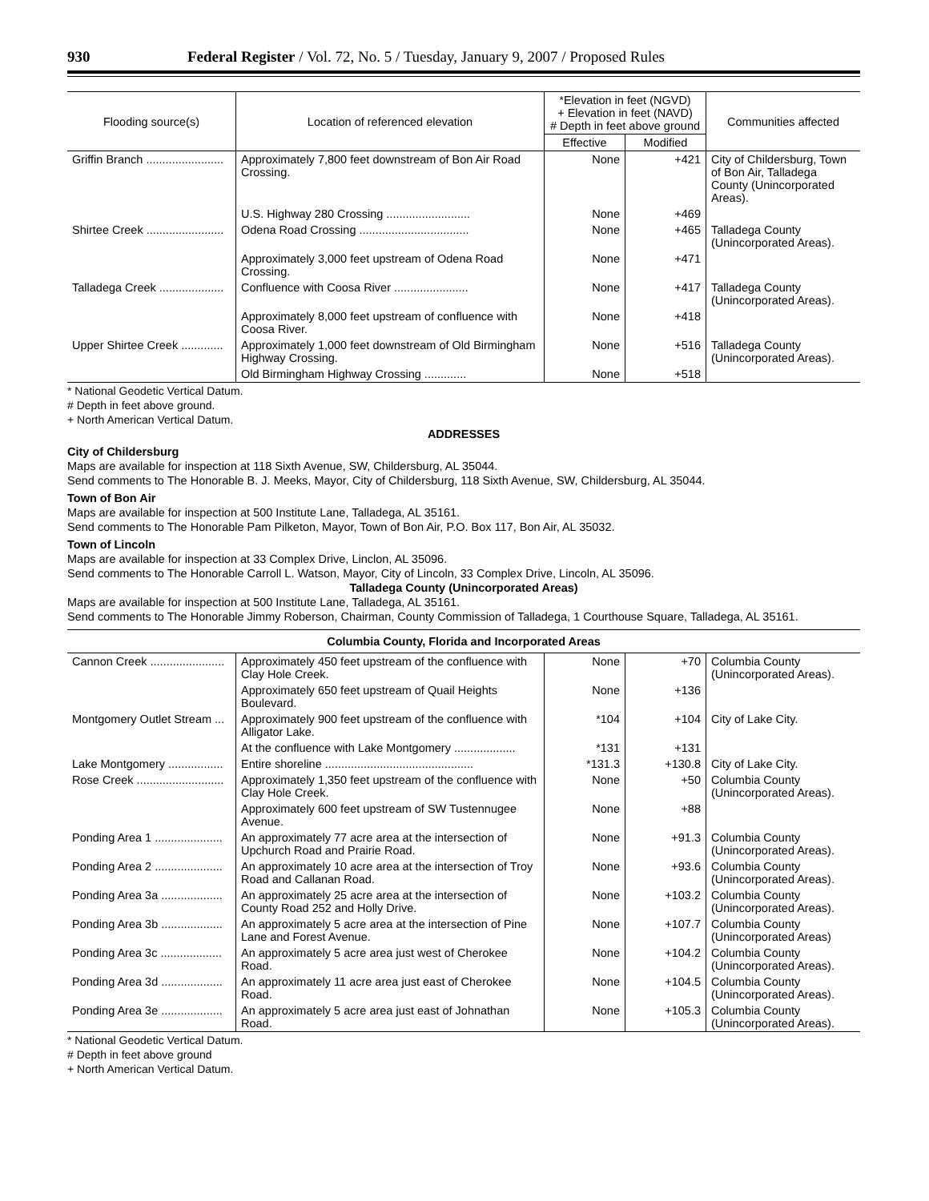930 Federal Register / Vol. 72, No. 5 / Tuesday, January 9, 2007 / Proposed Rules
| Flooding source(s) | Location of referenced elevation | *Elevation in feet (NGVD) + Elevation in feet (NAVD) # Depth in feet above ground | | Communities affected |
| --- | --- | --- | --- | --- |
| | | Effective | Modified | |
| Griffin Branch ........................ | Approximately 7,800 feet downstream of Bon Air Road Crossing. | None | +421 | City of Childersburg, Town of Bon Air, Talladega County (Unincorporated Areas). |
| | U.S. Highway 280 Crossing .......................... | None | +469 | |
| Shirtee Creek ........................ | Odena Road Crossing .................................. | None | +465 | Talladega County (Unincorporated Areas). |
| | Approximately 3,000 feet upstream of Odena Road Crossing. | None | +471 | |
| Talladega Creek .................... | Confluence with Coosa River ....................... | None | +417 | Talladega County (Unincorporated Areas). |
| | Approximately 8,000 feet upstream of confluence with Coosa River. | None | +418 | |
| Upper Shirtee Creek ............. | Approximately 1,000 feet downstream of Old Birmingham Highway Crossing. | None | +516 | Talladega County (Unincorporated Areas). |
| | Old Birmingham Highway Crossing ............. | None | +518 | |
* National Geodetic Vertical Datum.
# Depth in feet above ground.
+ North American Vertical Datum.
ADDRESSES
City of Childersburg
Maps are available for inspection at 118 Sixth Avenue, SW, Childersburg, AL 35044.
Send comments to The Honorable B. J. Meeks, Mayor, City of Childersburg, 118 Sixth Avenue, SW, Childersburg, AL 35044.
Town of Bon Air
Maps are available for inspection at 500 Institute Lane, Talladega, AL 35161.
Send comments to The Honorable Pam Pilketon, Mayor, Town of Bon Air, P.O. Box 117, Bon Air, AL 35032.
Town of Lincoln
Maps are available for inspection at 33 Complex Drive, Linclon, AL 35096.
Send comments to The Honorable Carroll L. Watson, Mayor, City of Lincoln, 33 Complex Drive, Lincoln, AL 35096.
Talladega County (Unincorporated Areas)
Maps are available for inspection at 500 Institute Lane, Talladega, AL 35161.
Send comments to The Honorable Jimmy Roberson, Chairman, County Commission of Talladega, 1 Courthouse Square, Talladega, AL 35161.
| Columbia County, Florida and Incorporated Areas | | | | |
| --- | --- | --- | --- | --- |
| Cannon Creek ....................... | Approximately 450 feet upstream of the confluence with Clay Hole Creek. | None | +70 | Columbia County (Unincorporated Areas). |
| | Approximately 650 feet upstream of Quail Heights Boulevard. | None | +136 | |
| Montgomery Outlet Stream ... | Approximately 900 feet upstream of the confluence with Alligator Lake. | *104 | +104 | City of Lake City. |
| | At the confluence with Lake Montgomery ................... | *131 | +131 | |
| Lake Montgomery ................. | Entire shoreline .............................................. | *131.3 | +130.8 | City of Lake City. |
| Rose Creek ........................... | Approximately 1,350 feet upstream of the confluence with Clay Hole Creek. | None | +50 | Columbia County (Unincorporated Areas). |
| | Approximately 600 feet upstream of SW Tustennugee Avenue. | None | +88 | |
| Ponding Area 1 ..................... | An approximately 77 acre area at the intersection of Upchurch Road and Prairie Road. | None | +91.3 | Columbia County (Unincorporated Areas). |
| Ponding Area 2 ..................... | An approximately 10 acre area at the intersection of Troy Road and Callanan Road. | None | +93.6 | Columbia County (Unincorporated Areas). |
| Ponding Area 3a ................... | An approximately 25 acre area at the intersection of County Road 252 and Holly Drive. | None | +103.2 | Columbia County (Unincorporated Areas). |
| Ponding Area 3b ................... | An approximately 5 acre area at the intersection of Pine Lane and Forest Avenue. | None | +107.7 | Columbia County (Unincorporated Areas) |
| Ponding Area 3c ................... | An approximately 5 acre area just west of Cherokee Road. | None | +104.2 | Columbia County (Unincorporated Areas). |
| Ponding Area 3d ................... | An approximately 11 acre area just east of Cherokee Road. | None | +104.5 | Columbia County (Unincorporated Areas). |
| Ponding Area 3e ................... | An approximately 5 acre area just east of Johnathan Road. | None | +105.3 | Columbia County (Unincorporated Areas). |
* National Geodetic Vertical Datum.
# Depth in feet above ground
+ North American Vertical Datum.